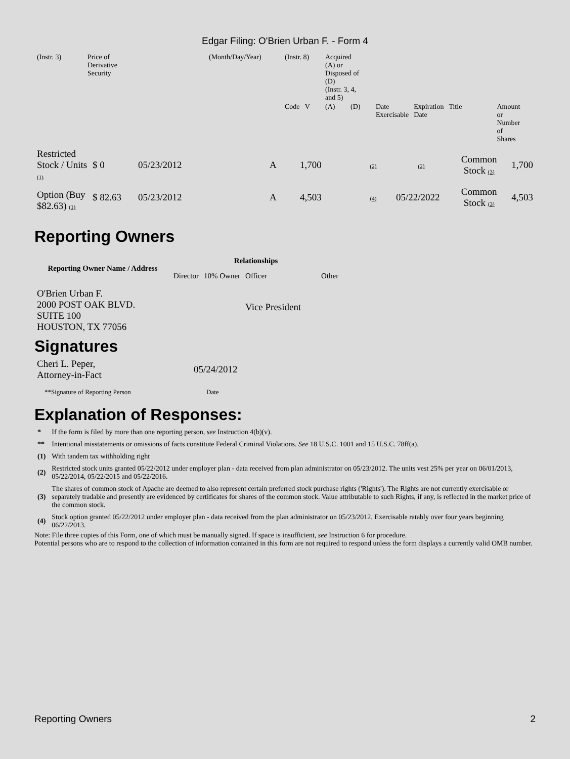Edgar Filing: O'Brien Urban F. - Form 4
| (Instr. 3) | Price of Derivative Security | (Month/Day/Year) | (Instr. 8) | Acquired (A) or Disposed of (D) (Instr. 3, 4, and 5) | | | | | |
| | | | Code V | (A) | (D) | Date Exercisable | Expiration Date | Title | Amount or Number of Shares |
| Restricted Stock / Units (1) | $ 0 | 05/23/2012 | A | 1,700 | (2) | (2) | Common Stock (3) | 1,700 |
| Option (Buy $82.63) (1) | $ 82.63 | 05/23/2012 | A | 4,503 | (4) | 05/22/2022 | Common Stock (3) | 4,503 |
Reporting Owners
| Reporting Owner Name / Address | Relationships | | | |
| --- | --- | --- | --- | --- |
| | Director | 10% Owner | Officer | Other |
| O'Brien Urban F. 2000 POST OAK BLVD. SUITE 100 HOUSTON, TX 77056 | | | Vice President | |
Signatures
| Cheri L. Peper, Attorney-in-Fact | 05/24/2012 |
| **Signature of Reporting Person | Date |
Explanation of Responses:
| * | If the form is filed by more than one reporting person, see Instruction 4(b)(v). |
| ** | Intentional misstatements or omissions of facts constitute Federal Criminal Violations. See 18 U.S.C. 1001 and 15 U.S.C. 78ff(a). |
| (1) | With tandem tax withholding right |
| (2) | Restricted stock units granted 05/22/2012 under employer plan - data received from plan administrator on 05/23/2012. The units vest 25% per year on 06/01/2013, 05/22/2014, 05/22/2015 and 05/22/2016. |
| (3) | The shares of common stock of Apache are deemed to also represent certain preferred stock purchase rights ('Rights'). The Rights are not currently exercisable or separately tradable and presently are evidenced by certificates for shares of the common stock. Value attributable to such Rights, if any, is reflected in the market price of the common stock. |
| (4) | Stock option granted 05/22/2012 under employer plan - data received from the plan administrator on 05/23/2012. Exercisable ratably over four years beginning 06/22/2013. |
Note: File three copies of this Form, one of which must be manually signed. If space is insufficient, see Instruction 6 for procedure.
Potential persons who are to respond to the collection of information contained in this form are not required to respond unless the form displays a currently valid OMB number.
Reporting Owners 2